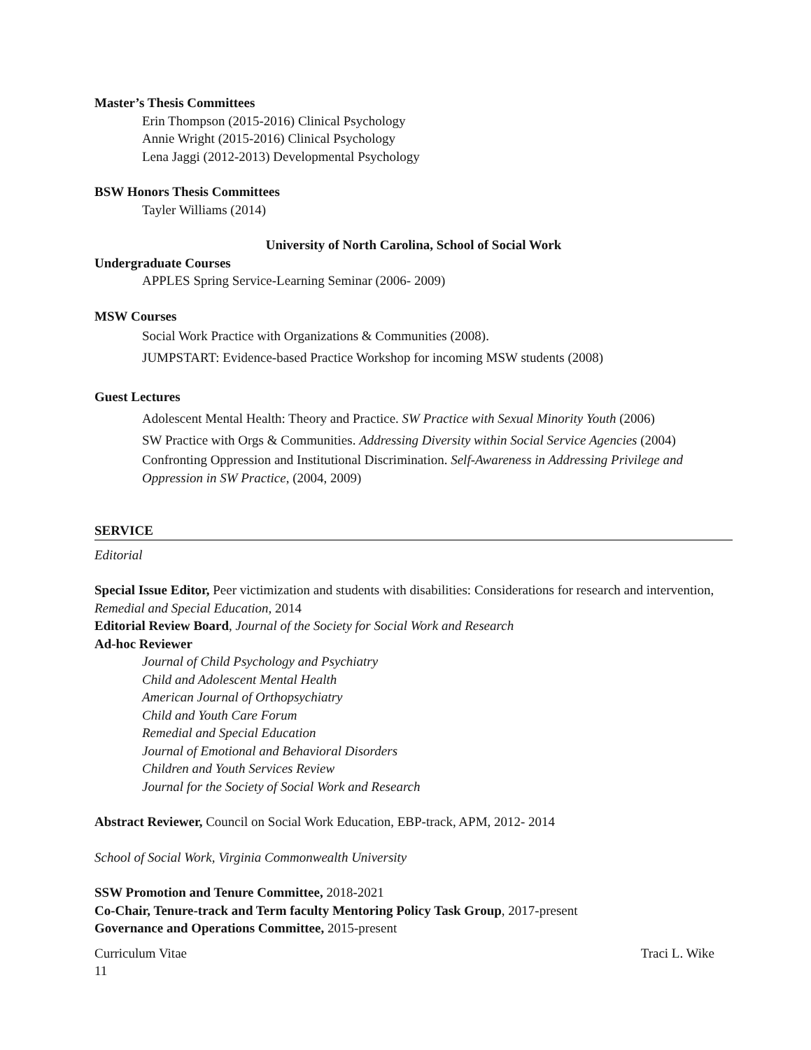Master’s Thesis Committees
Erin Thompson (2015-2016) Clinical Psychology
Annie Wright (2015-2016) Clinical Psychology
Lena Jaggi (2012-2013) Developmental Psychology
BSW Honors Thesis Committees
Tayler Williams (2014)
University of North Carolina, School of Social Work
Undergraduate Courses
APPLES Spring Service-Learning Seminar (2006- 2009)
MSW Courses
Social Work Practice with Organizations & Communities (2008).
JUMPSTART: Evidence-based Practice Workshop for incoming MSW students (2008)
Guest Lectures
Adolescent Mental Health: Theory and Practice. SW Practice with Sexual Minority Youth (2006)
SW Practice with Orgs & Communities. Addressing Diversity within Social Service Agencies (2004)
Confronting Oppression and Institutional Discrimination. Self-Awareness in Addressing Privilege and Oppression in SW Practice, (2004, 2009)
SERVICE
Editorial
Special Issue Editor, Peer victimization and students with disabilities: Considerations for research and intervention, Remedial and Special Education, 2014
Editorial Review Board, Journal of the Society for Social Work and Research
Ad-hoc Reviewer
Journal of Child Psychology and Psychiatry
Child and Adolescent Mental Health
American Journal of Orthopsychiatry
Child and Youth Care Forum
Remedial and Special Education
Journal of Emotional and Behavioral Disorders
Children and Youth Services Review
Journal for the Society of Social Work and Research
Abstract Reviewer, Council on Social Work Education, EBP-track, APM, 2012- 2014
School of Social Work, Virginia Commonwealth University
SSW Promotion and Tenure Committee, 2018-2021
Co-Chair, Tenure-track and Term faculty Mentoring Policy Task Group, 2017-present
Governance and Operations Committee, 2015-present
Curriculum Vitae Traci L. Wike
11